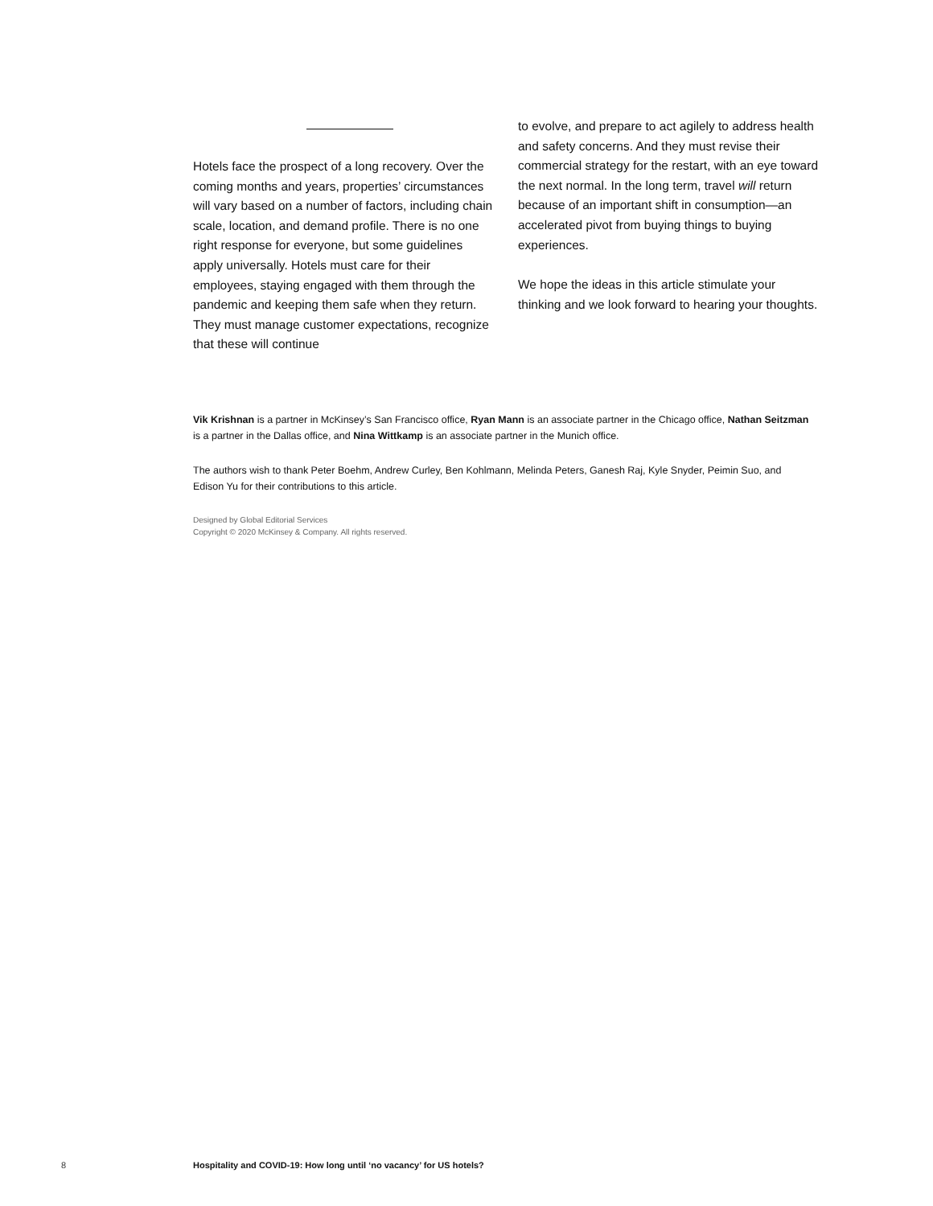Hotels face the prospect of a long recovery. Over the coming months and years, properties’ circumstances will vary based on a number of factors, including chain scale, location, and demand profile. There is no one right response for everyone, but some guidelines apply universally. Hotels must care for their employees, staying engaged with them through the pandemic and keeping them safe when they return. They must manage customer expectations, recognize that these will continue
to evolve, and prepare to act agilely to address health and safety concerns. And they must revise their commercial strategy for the restart, with an eye toward the next normal. In the long term, travel will return because of an important shift in consumption—an accelerated pivot from buying things to buying experiences.
We hope the ideas in this article stimulate your thinking and we look forward to hearing your thoughts.
Vik Krishnan is a partner in McKinsey’s San Francisco office, Ryan Mann is an associate partner in the Chicago office, Nathan Seitzman is a partner in the Dallas office, and Nina Wittkamp is an associate partner in the Munich office.
The authors wish to thank Peter Boehm, Andrew Curley, Ben Kohlmann, Melinda Peters, Ganesh Raj, Kyle Snyder, Peimin Suo, and Edison Yu for their contributions to this article.
Designed by Global Editorial Services
Copyright © 2020 McKinsey & Company. All rights reserved.
8 Hospitality and COVID-19: How long until ‘no vacancy’ for US hotels?